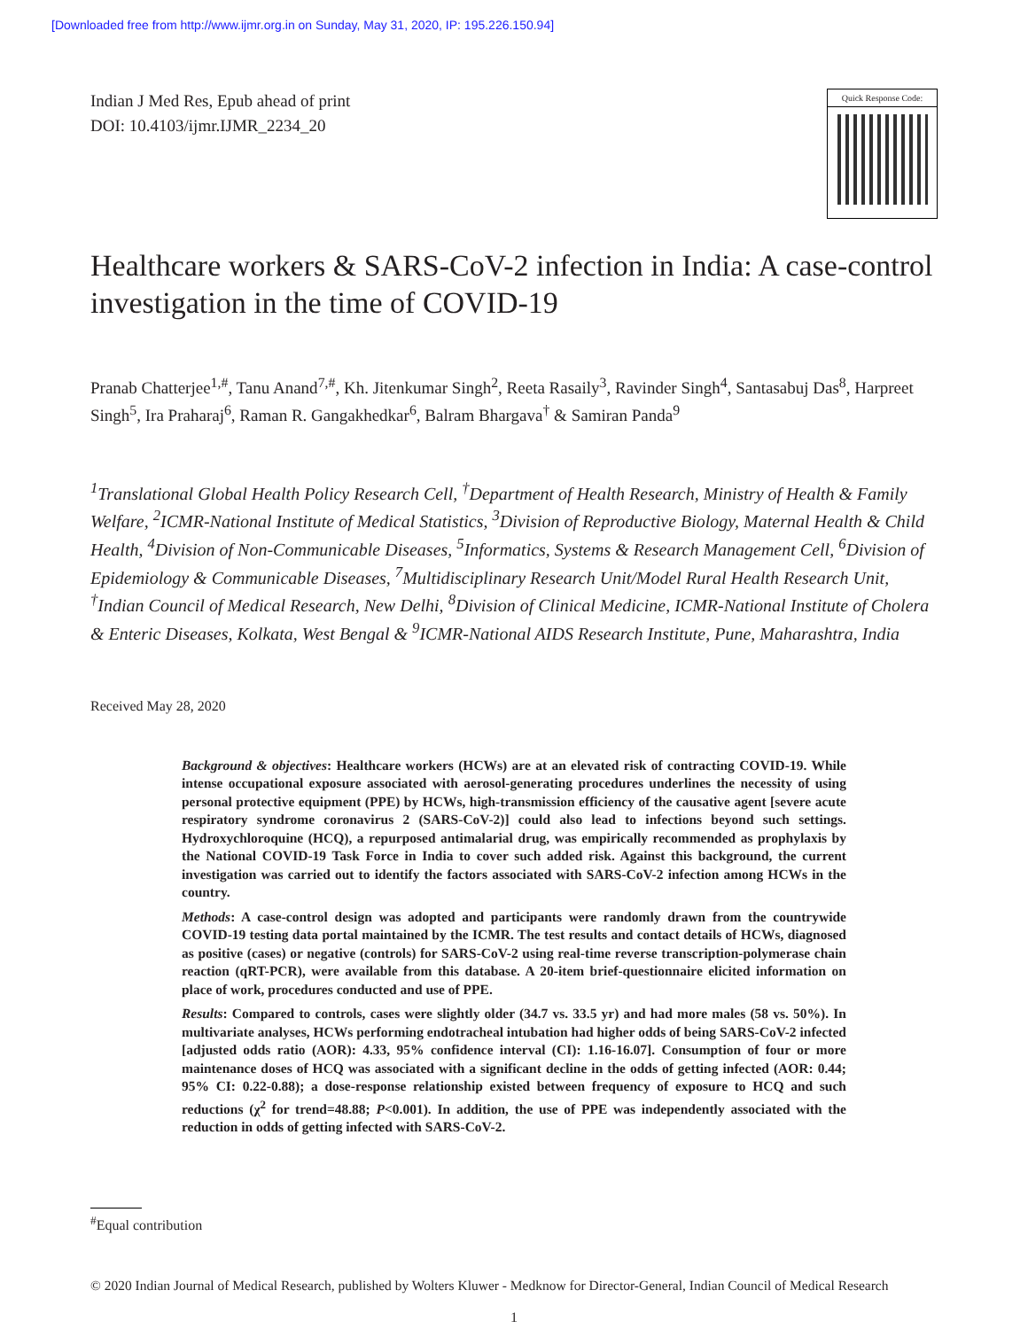[Downloaded free from http://www.ijmr.org.in on Sunday, May 31, 2020, IP: 195.226.150.94]
Indian J Med Res, Epub ahead of print
DOI: 10.4103/ijmr.IJMR_2234_20
Quick Response Code:
Healthcare workers & SARS-CoV-2 infection in India: A case-control investigation in the time of COVID-19
Pranab Chatterjee<sup>1,#</sup>, Tanu Anand<sup>7,#</sup>, Kh. Jitenkumar Singh<sup>2</sup>, Reeta Rasaily<sup>3</sup>, Ravinder Singh<sup>4</sup>, Santasabuj Das<sup>8</sup>, Harpreet Singh<sup>5</sup>, Ira Praharaj<sup>6</sup>, Raman R. Gangakhedkar<sup>6</sup>, Balram Bhargava<sup>†</sup> & Samiran Panda<sup>9</sup>
<sup>1</sup> Translational Global Health Policy Research Cell, <sup>†</sup>Department of Health Research, Ministry of Health & Family Welfare, <sup>2</sup>ICMR-National Institute of Medical Statistics, <sup>3</sup>Division of Reproductive Biology, Maternal Health & Child Health, <sup>4</sup>Division of Non-Communicable Diseases, <sup>5</sup>Informatics, Systems & Research Management Cell, <sup>6</sup>Division of Epidemiology & Communicable Diseases, <sup>7</sup>Multidisciplinary Research Unit/Model Rural Health Research Unit, <sup>†</sup>Indian Council of Medical Research, New Delhi, <sup>8</sup>Division of Clinical Medicine, ICMR-National Institute of Cholera & Enteric Diseases, Kolkata, West Bengal & <sup>9</sup>ICMR-National AIDS Research Institute, Pune, Maharashtra, India
Received May 28, 2020
Background & objectives: Healthcare workers (HCWs) are at an elevated risk of contracting COVID-19. While intense occupational exposure associated with aerosol-generating procedures underlines the necessity of using personal protective equipment (PPE) by HCWs, high-transmission efficiency of the causative agent [severe acute respiratory syndrome coronavirus 2 (SARS-CoV-2)] could also lead to infections beyond such settings. Hydroxychloroquine (HCQ), a repurposed antimalarial drug, was empirically recommended as prophylaxis by the National COVID-19 Task Force in India to cover such added risk. Against this background, the current investigation was carried out to identify the factors associated with SARS-CoV-2 infection among HCWs in the country.
Methods: A case-control design was adopted and participants were randomly drawn from the countrywide COVID-19 testing data portal maintained by the ICMR. The test results and contact details of HCWs, diagnosed as positive (cases) or negative (controls) for SARS-CoV-2 using real-time reverse transcription-polymerase chain reaction (qRT-PCR), were available from this database. A 20-item brief-questionnaire elicited information on place of work, procedures conducted and use of PPE.
Results: Compared to controls, cases were slightly older (34.7 vs. 33.5 yr) and had more males (58 vs. 50%). In multivariate analyses, HCWs performing endotracheal intubation had higher odds of being SARS-CoV-2 infected [adjusted odds ratio (AOR): 4.33, 95% confidence interval (CI): 1.16-16.07]. Consumption of four or more maintenance doses of HCQ was associated with a significant decline in the odds of getting infected (AOR: 0.44; 95% CI: 0.22-0.88); a dose-response relationship existed between frequency of exposure to HCQ and such reductions (χ<sup>2</sup> for trend=48.88; P<0.001). In addition, the use of PPE was independently associated with the reduction in odds of getting infected with SARS-CoV-2.
<sup>#</sup> Equal contribution
© 2020 Indian Journal of Medical Research, published by Wolters Kluwer - Medknow for Director-General, Indian Council of Medical Research
1